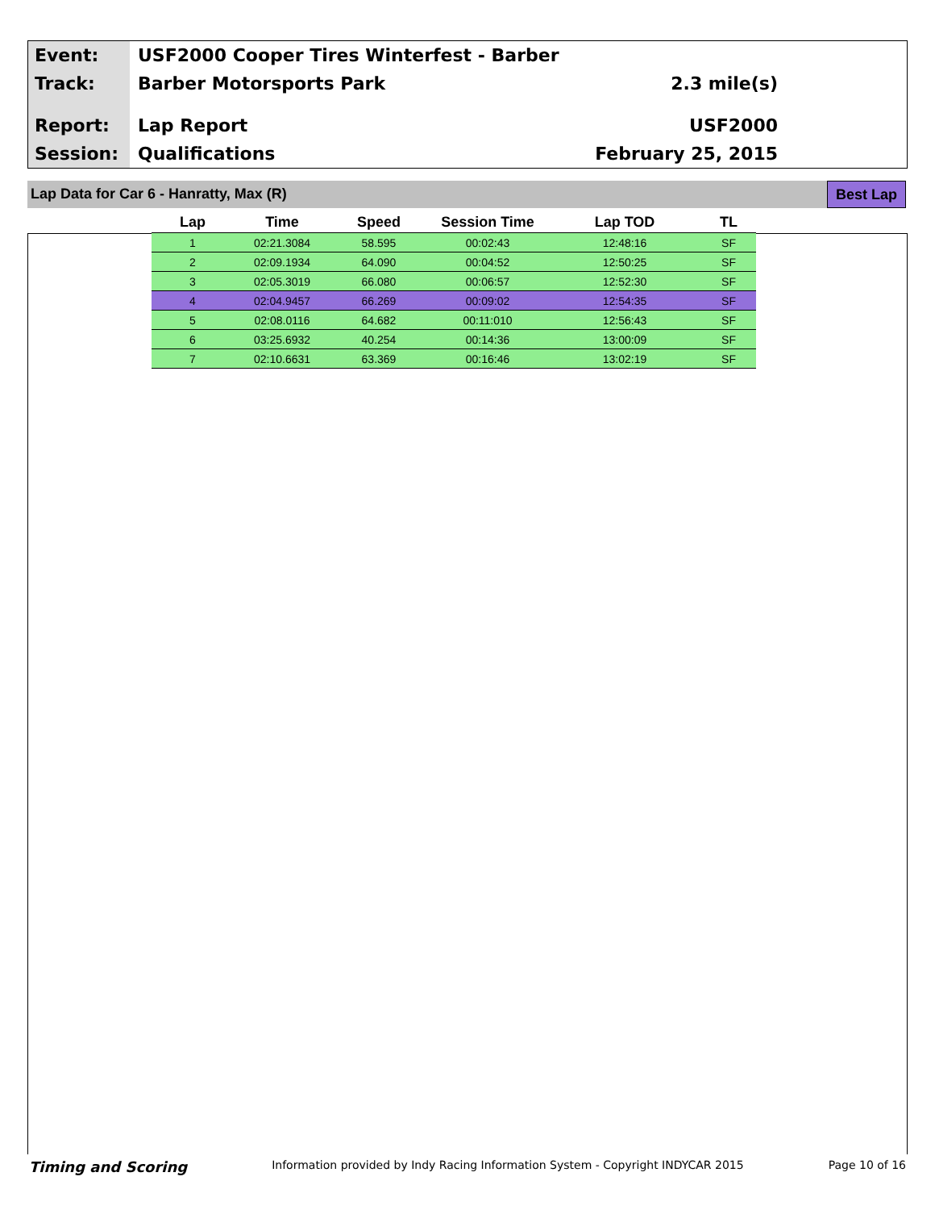Event:
Track:
Report:
Session:
USF2000 Cooper Tires Winterfest - Barber
Barber Motorsports Park
Lap Report
Qualifications
2.3 mile(s)
USF2000
February 25, 2015
Lap Data for Car 6 - Hanratty, Max (R) Best Lap
| Lap | Time | Speed | Session Time | Lap TOD | TL |
| --- | --- | --- | --- | --- | --- |
| 1 | 02:21.3084 | 58.595 | 00:02:43 | 12:48:16 | SF |
| 2 | 02:09.1934 | 64.090 | 00:04:52 | 12:50:25 | SF |
| 3 | 02:05.3019 | 66.080 | 00:06:57 | 12:52:30 | SF |
| 4 | 02:04.9457 | 66.269 | 00:09:02 | 12:54:35 | SF |
| 5 | 02:08.0116 | 64.682 | 00:11:010 | 12:56:43 | SF |
| 6 | 03:25.6932 | 40.254 | 00:14:36 | 13:00:09 | SF |
| 7 | 02:10.6631 | 63.369 | 00:16:46 | 13:02:19 | SF |
Timing and Scoring Information provided by Indy Racing Information System - Copyright INDYCAR 2015 Page 10 of 16